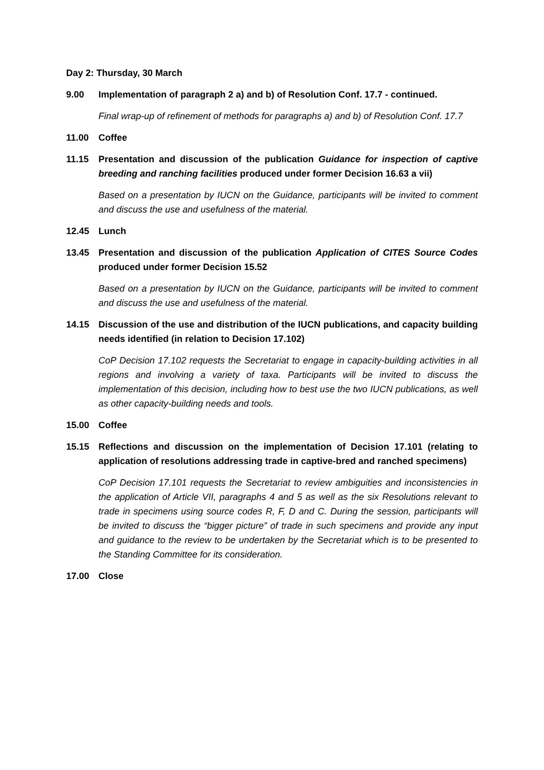Day 2: Thursday, 30 March
9.00 Implementation of paragraph 2 a) and b) of Resolution Conf. 17.7 - continued.
Final wrap-up of refinement of methods for paragraphs a) and b) of Resolution Conf. 17.7
11.00 Coffee
11.15 Presentation and discussion of the publication Guidance for inspection of captive breeding and ranching facilities produced under former Decision 16.63 a vii)
Based on a presentation by IUCN on the Guidance, participants will be invited to comment and discuss the use and usefulness of the material.
12.45 Lunch
13.45 Presentation and discussion of the publication Application of CITES Source Codes produced under former Decision 15.52
Based on a presentation by IUCN on the Guidance, participants will be invited to comment and discuss the use and usefulness of the material.
14.15 Discussion of the use and distribution of the IUCN publications, and capacity building needs identified (in relation to Decision 17.102)
CoP Decision 17.102 requests the Secretariat to engage in capacity-building activities in all regions and involving a variety of taxa. Participants will be invited to discuss the implementation of this decision, including how to best use the two IUCN publications, as well as other capacity-building needs and tools.
15.00 Coffee
15.15 Reflections and discussion on the implementation of Decision 17.101 (relating to application of resolutions addressing trade in captive-bred and ranched specimens)
CoP Decision 17.101 requests the Secretariat to review ambiguities and inconsistencies in the application of Article VII, paragraphs 4 and 5 as well as the six Resolutions relevant to trade in specimens using source codes R, F, D and C. During the session, participants will be invited to discuss the “bigger picture” of trade in such specimens and provide any input and guidance to the review to be undertaken by the Secretariat which is to be presented to the Standing Committee for its consideration.
17.00 Close